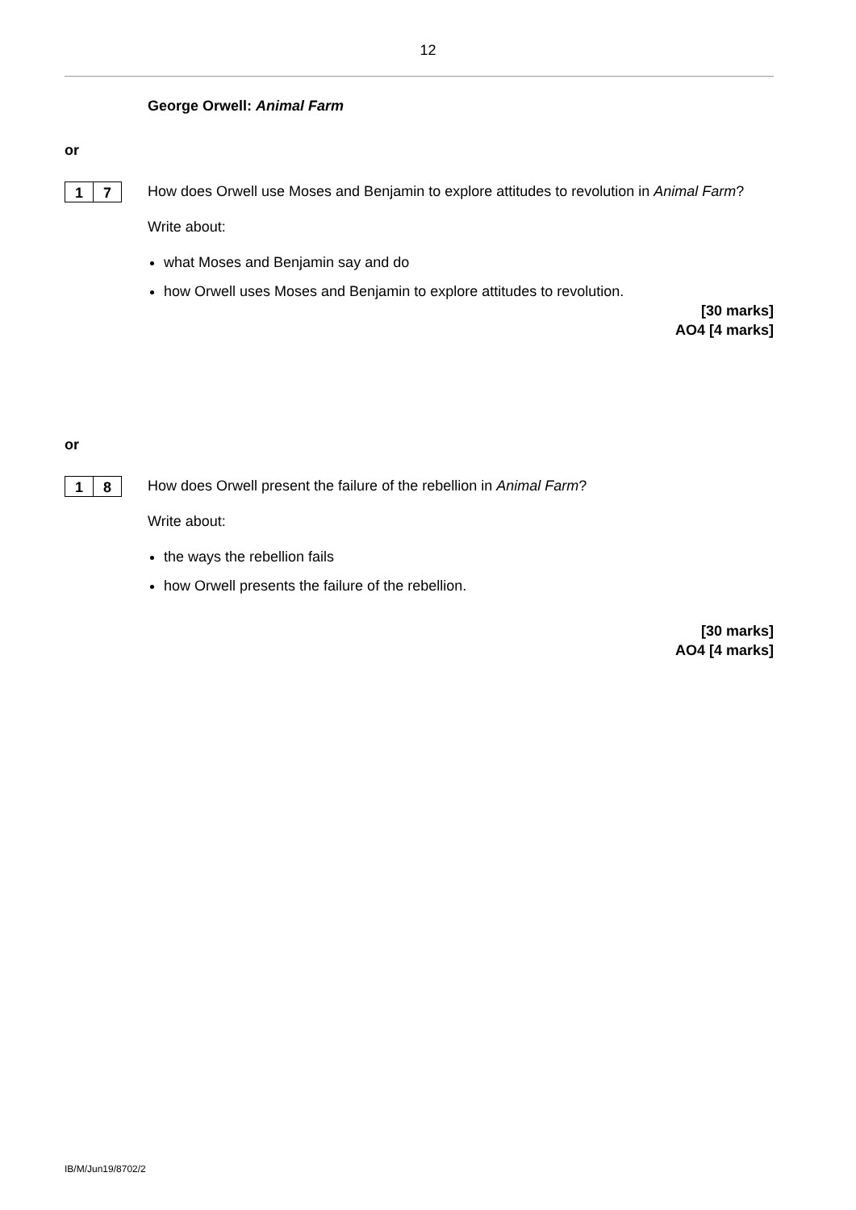12
George Orwell: Animal Farm
or
1 7
How does Orwell use Moses and Benjamin to explore attitudes to revolution in Animal Farm?
Write about:
what Moses and Benjamin say and do
how Orwell uses Moses and Benjamin to explore attitudes to revolution.
[30 marks]
AO4 [4 marks]
or
1 8
How does Orwell present the failure of the rebellion in Animal Farm?
Write about:
the ways the rebellion fails
how Orwell presents the failure of the rebellion.
[30 marks]
AO4 [4 marks]
IB/M/Jun19/8702/2